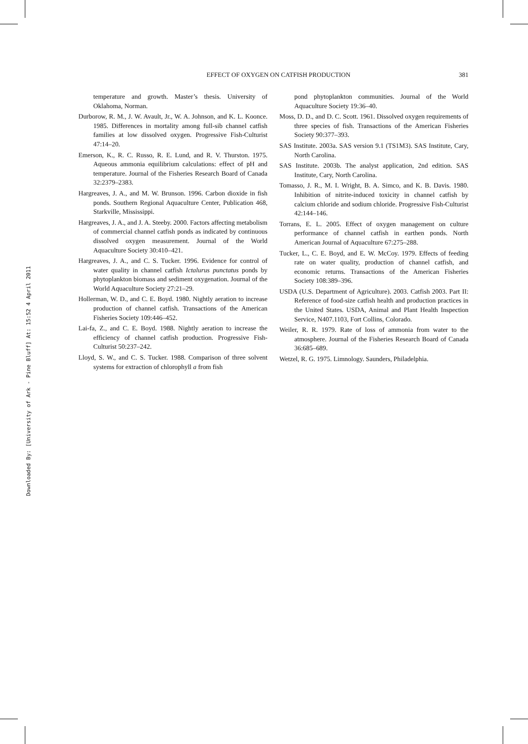EFFECT OF OXYGEN ON CATFISH PRODUCTION 381
temperature and growth. Master’s thesis. University of Oklahoma, Norman.
Durborow, R. M., J. W. Avault, Jr., W. A. Johnson, and K. L. Koonce. 1985. Differences in mortality among full-sib channel catfish families at low dissolved oxygen. Progressive Fish-Culturist 47:14–20.
Emerson, K., R. C. Russo, R. E. Lund, and R. V. Thurston. 1975. Aqueous ammonia equilibrium calculations: effect of pH and temperature. Journal of the Fisheries Research Board of Canada 32:2379–2383.
Hargreaves, J. A., and M. W. Brunson. 1996. Carbon dioxide in fish ponds. Southern Regional Aquaculture Center, Publication 468, Starkville, Mississippi.
Hargreaves, J. A., and J. A. Steeby. 2000. Factors affecting metabolism of commercial channel catfish ponds as indicated by continuous dissolved oxygen measurement. Journal of the World Aquaculture Society 30:410–421.
Hargreaves, J. A., and C. S. Tucker. 1996. Evidence for control of water quality in channel catfish Ictalurus punctatus ponds by phytoplankton biomass and sediment oxygenation. Journal of the World Aquaculture Society 27:21–29.
Hollerman, W. D., and C. E. Boyd. 1980. Nightly aeration to increase production of channel catfish. Transactions of the American Fisheries Society 109:446–452.
Lai-fa, Z., and C. E. Boyd. 1988. Nightly aeration to increase the efficiency of channel catfish production. Progressive Fish-Culturist 50:237–242.
Lloyd, S. W., and C. S. Tucker. 1988. Comparison of three solvent systems for extraction of chlorophyll a from fish
pond phytoplankton communities. Journal of the World Aquaculture Society 19:36–40.
Moss, D. D., and D. C. Scott. 1961. Dissolved oxygen requirements of three species of fish. Transactions of the American Fisheries Society 90:377–393.
SAS Institute. 2003a. SAS version 9.1 (TS1M3). SAS Institute, Cary, North Carolina.
SAS Institute. 2003b. The analyst application, 2nd edition. SAS Institute, Cary, North Carolina.
Tomasso, J. R., M. I. Wright, B. A. Simco, and K. B. Davis. 1980. Inhibition of nitrite-induced toxicity in channel catfish by calcium chloride and sodium chloride. Progressive Fish-Culturist 42:144–146.
Torrans, E. L. 2005. Effect of oxygen management on culture performance of channel catfish in earthen ponds. North American Journal of Aquaculture 67:275–288.
Tucker, L., C. E. Boyd, and E. W. McCoy. 1979. Effects of feeding rate on water quality, production of channel catfish, and economic returns. Transactions of the American Fisheries Society 108:389–396.
USDA (U.S. Department of Agriculture). 2003. Catfish 2003. Part II: Reference of food-size catfish health and production practices in the United States. USDA, Animal and Plant Health Inspection Service, N407.1103, Fort Collins, Colorado.
Weiler, R. R. 1979. Rate of loss of ammonia from water to the atmosphere. Journal of the Fisheries Research Board of Canada 36:685–689.
Wetzel, R. G. 1975. Limnology. Saunders, Philadelphia.
Downloaded By: [University of Ark - Pine Bluff] At: 15:52 4 April 2011